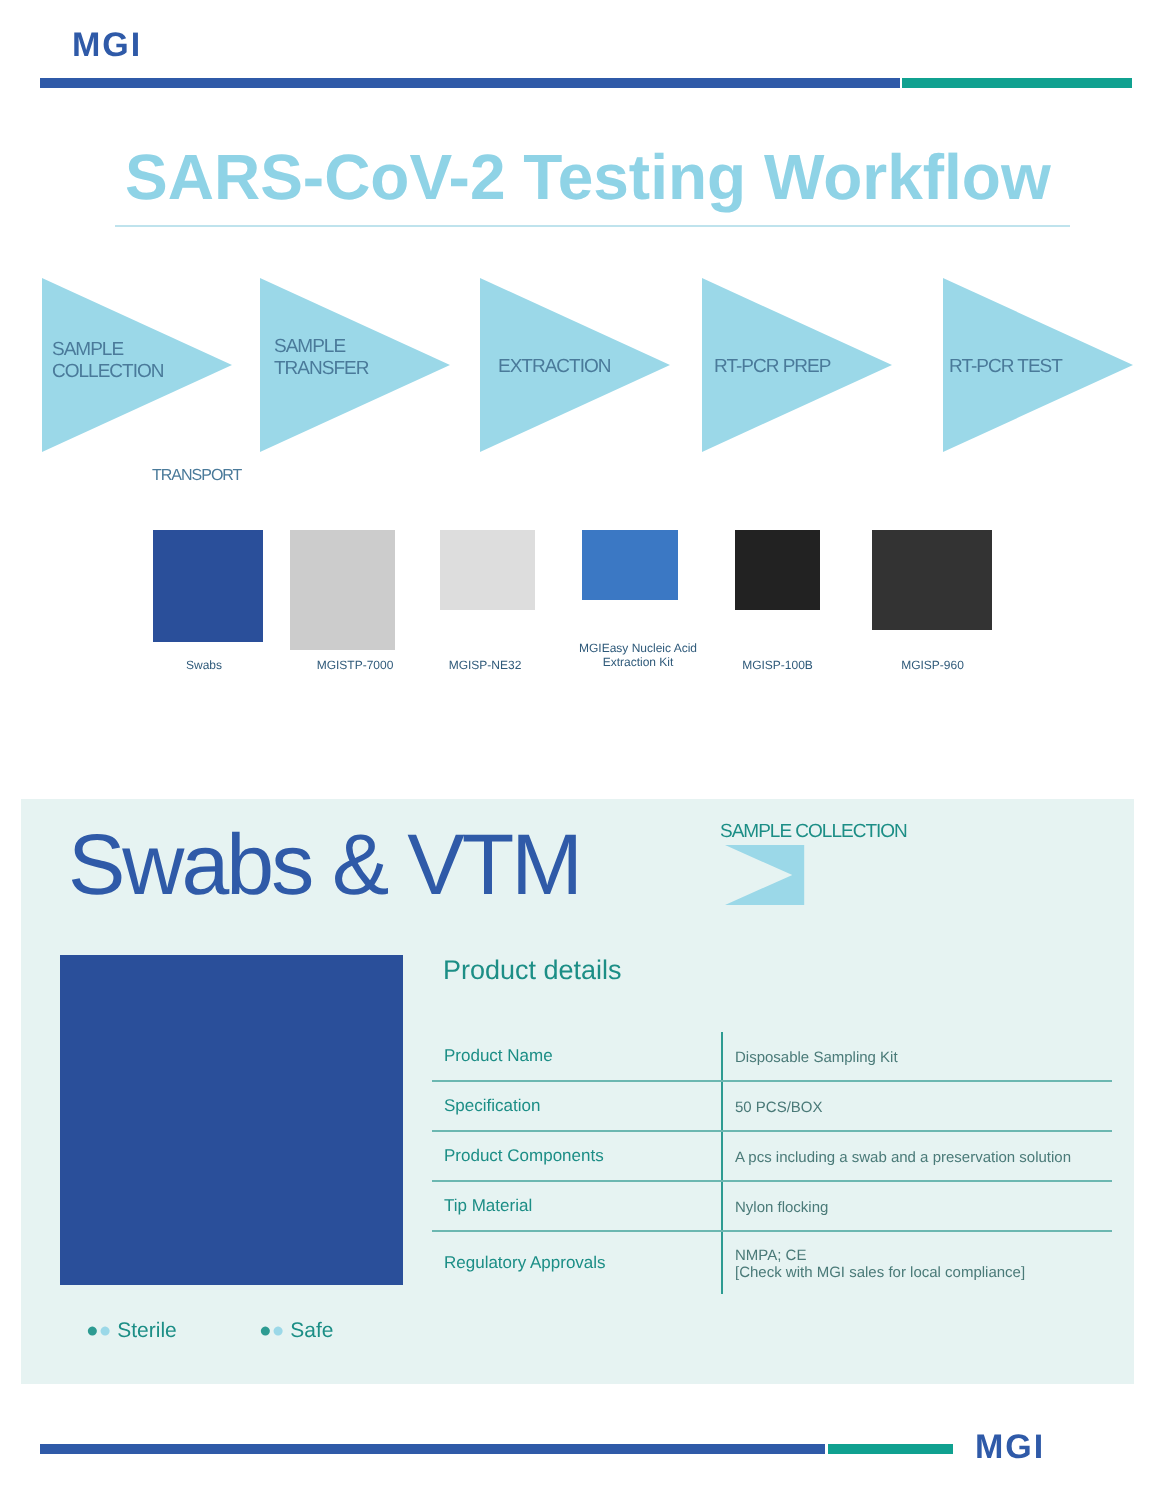MGI
SARS-CoV-2 Testing Workflow
SAMPLE
COLLECTION
SAMPLE
TRANSFER
EXTRACTION RT-PCR PREP RT-PCR TEST
TRANSPORT
Swabs MGISTP-7000 MGISP-NE32
MGIEasy Nucleic Acid Extraction Kit
MGISP-100B MGISP-960
Swabs & VTM SAMPLE COLLECTION
Product details
| Product Name | Disposable Sampling Kit |
| Specification | 50 PCS/BOX |
| Product Components | A pcs including a swab and a preservation solution |
| Tip Material | Nylon flocking |
| Regulatory Approvals | NMPA; CE [Check with MGI sales for local compliance] |
●● Sterile ●● Safe
MGI